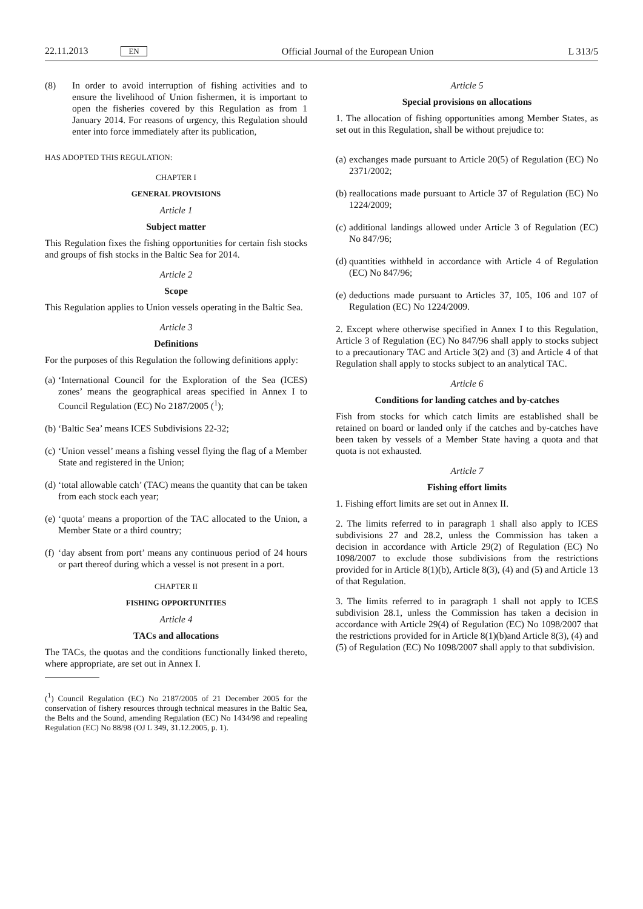22.11.2013 EN Official Journal of the European Union L 313/5
(8) In order to avoid interruption of fishing activities and to ensure the livelihood of Union fishermen, it is important to open the fisheries covered by this Regulation as from 1 January 2014. For reasons of urgency, this Regulation should enter into force immediately after its publication,
HAS ADOPTED THIS REGULATION:
CHAPTER I
GENERAL PROVISIONS
Article 1
Subject matter
This Regulation fixes the fishing opportunities for certain fish stocks and groups of fish stocks in the Baltic Sea for 2014.
Article 2
Scope
This Regulation applies to Union vessels operating in the Baltic Sea.
Article 3
Definitions
For the purposes of this Regulation the following definitions apply:
(a) ‘International Council for the Exploration of the Sea (ICES) zones’ means the geographical areas specified in Annex I to Council Regulation (EC) No 2187/2005 (<sup>1</sup>);
(b) ‘Baltic Sea’ means ICES Subdivisions 22-32;
(c) ‘Union vessel’ means a fishing vessel flying the flag of a Member State and registered in the Union;
(d) ‘total allowable catch’ (TAC) means the quantity that can be taken from each stock each year;
(e) ‘quota’ means a proportion of the TAC allocated to the Union, a Member State or a third country;
(f) ‘day absent from port’ means any continuous period of 24 hours or part thereof during which a vessel is not present in a port.
CHAPTER II
FISHING OPPORTUNITIES
Article 4
TACs and allocations
The TACs, the quotas and the conditions functionally linked thereto, where appropriate, are set out in Annex I.
(<sup>1</sup>) Council Regulation (EC) No 2187/2005 of 21 December 2005 for the conservation of fishery resources through technical measures in the Baltic Sea, the Belts and the Sound, amending Regulation (EC) No 1434/98 and repealing Regulation (EC) No 88/98 (OJ L 349, 31.12.2005, p. 1).
Article 5
Special provisions on allocations
1. The allocation of fishing opportunities among Member States, as set out in this Regulation, shall be without prejudice to:
(a) exchanges made pursuant to Article 20(5) of Regulation (EC) No 2371/2002;
(b) reallocations made pursuant to Article 37 of Regulation (EC) No 1224/2009;
(c) additional landings allowed under Article 3 of Regulation (EC) No 847/96;
(d) quantities withheld in accordance with Article 4 of Regulation (EC) No 847/96;
(e) deductions made pursuant to Articles 37, 105, 106 and 107 of Regulation (EC) No 1224/2009.
2. Except where otherwise specified in Annex I to this Regulation, Article 3 of Regulation (EC) No 847/96 shall apply to stocks subject to a precautionary TAC and Article 3(2) and (3) and Article 4 of that Regulation shall apply to stocks subject to an analytical TAC.
Article 6
Conditions for landing catches and by-catches
Fish from stocks for which catch limits are established shall be retained on board or landed only if the catches and by-catches have been taken by vessels of a Member State having a quota and that quota is not exhausted.
Article 7
Fishing effort limits
1. Fishing effort limits are set out in Annex II.
2. The limits referred to in paragraph 1 shall also apply to ICES subdivisions 27 and 28.2, unless the Commission has taken a decision in accordance with Article 29(2) of Regulation (EC) No 1098/2007 to exclude those subdivisions from the restrictions provided for in Article 8(1)(b), Article 8(3), (4) and (5) and Article 13 of that Regulation.
3. The limits referred to in paragraph 1 shall not apply to ICES subdivision 28.1, unless the Commission has taken a decision in accordance with Article 29(4) of Regulation (EC) No 1098/2007 that the restrictions provided for in Article 8(1)(b)and Article 8(3), (4) and (5) of Regulation (EC) No 1098/2007 shall apply to that subdivision.